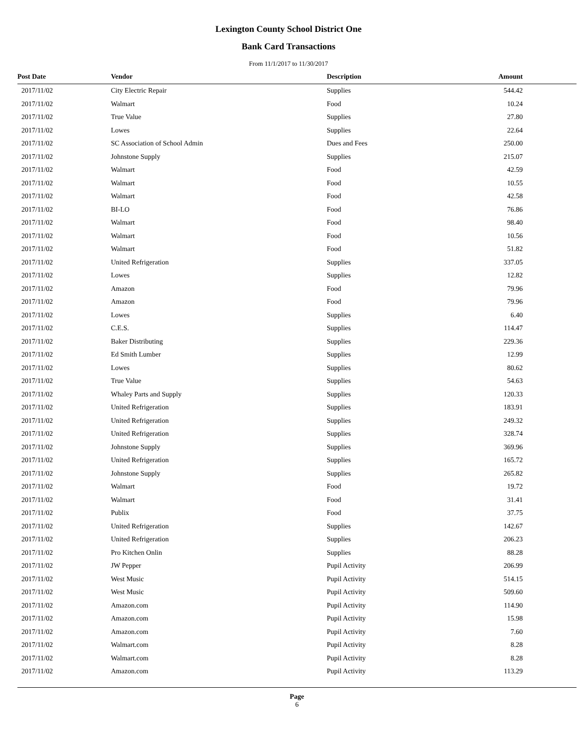Lexington County School District One
Bank Card Transactions
From 11/1/2017 to 11/30/2017
| Post Date | Vendor | Description | Amount |
| --- | --- | --- | --- |
| 2017/11/02 | City Electric Repair | Supplies | 544.42 |
| 2017/11/02 | Walmart | Food | 10.24 |
| 2017/11/02 | True Value | Supplies | 27.80 |
| 2017/11/02 | Lowes | Supplies | 22.64 |
| 2017/11/02 | SC Association of School Admin | Dues and Fees | 250.00 |
| 2017/11/02 | Johnstone Supply | Supplies | 215.07 |
| 2017/11/02 | Walmart | Food | 42.59 |
| 2017/11/02 | Walmart | Food | 10.55 |
| 2017/11/02 | Walmart | Food | 42.58 |
| 2017/11/02 | BI-LO | Food | 76.86 |
| 2017/11/02 | Walmart | Food | 98.40 |
| 2017/11/02 | Walmart | Food | 10.56 |
| 2017/11/02 | Walmart | Food | 51.82 |
| 2017/11/02 | United Refrigeration | Supplies | 337.05 |
| 2017/11/02 | Lowes | Supplies | 12.82 |
| 2017/11/02 | Amazon | Food | 79.96 |
| 2017/11/02 | Amazon | Food | 79.96 |
| 2017/11/02 | Lowes | Supplies | 6.40 |
| 2017/11/02 | C.E.S. | Supplies | 114.47 |
| 2017/11/02 | Baker Distributing | Supplies | 229.36 |
| 2017/11/02 | Ed Smith Lumber | Supplies | 12.99 |
| 2017/11/02 | Lowes | Supplies | 80.62 |
| 2017/11/02 | True Value | Supplies | 54.63 |
| 2017/11/02 | Whaley Parts and Supply | Supplies | 120.33 |
| 2017/11/02 | United Refrigeration | Supplies | 183.91 |
| 2017/11/02 | United Refrigeration | Supplies | 249.32 |
| 2017/11/02 | United Refrigeration | Supplies | 328.74 |
| 2017/11/02 | Johnstone Supply | Supplies | 369.96 |
| 2017/11/02 | United Refrigeration | Supplies | 165.72 |
| 2017/11/02 | Johnstone Supply | Supplies | 265.82 |
| 2017/11/02 | Walmart | Food | 19.72 |
| 2017/11/02 | Walmart | Food | 31.41 |
| 2017/11/02 | Publix | Food | 37.75 |
| 2017/11/02 | United Refrigeration | Supplies | 142.67 |
| 2017/11/02 | United Refrigeration | Supplies | 206.23 |
| 2017/11/02 | Pro Kitchen Onlin | Supplies | 88.28 |
| 2017/11/02 | JW Pepper | Pupil Activity | 206.99 |
| 2017/11/02 | West Music | Pupil Activity | 514.15 |
| 2017/11/02 | West Music | Pupil Activity | 509.60 |
| 2017/11/02 | Amazon.com | Pupil Activity | 114.90 |
| 2017/11/02 | Amazon.com | Pupil Activity | 15.98 |
| 2017/11/02 | Amazon.com | Pupil Activity | 7.60 |
| 2017/11/02 | Walmart.com | Pupil Activity | 8.28 |
| 2017/11/02 | Walmart.com | Pupil Activity | 8.28 |
| 2017/11/02 | Amazon.com | Pupil Activity | 113.29 |
Page
6